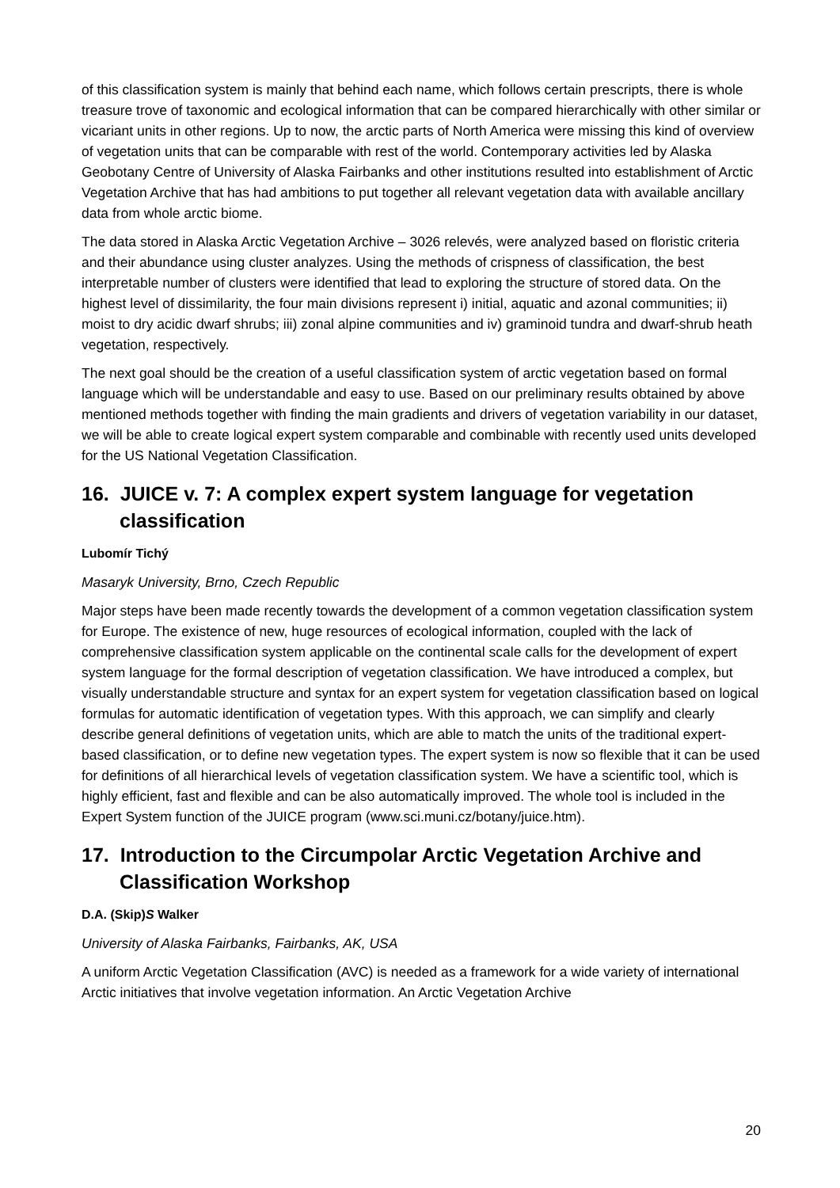of this classification system is mainly that behind each name, which follows certain prescripts, there is whole treasure trove of taxonomic and ecological information that can be compared hierarchically with other similar or vicariant units in other regions. Up to now, the arctic parts of North America were missing this kind of overview of vegetation units that can be comparable with rest of the world. Contemporary activities led by Alaska Geobotany Centre of University of Alaska Fairbanks and other institutions resulted into establishment of Arctic Vegetation Archive that has had ambitions to put together all relevant vegetation data with available ancillary data from whole arctic biome.
The data stored in Alaska Arctic Vegetation Archive – 3026 relevés, were analyzed based on floristic criteria and their abundance using cluster analyzes. Using the methods of crispness of classification, the best interpretable number of clusters were identified that lead to exploring the structure of stored data. On the highest level of dissimilarity, the four main divisions represent i) initial, aquatic and azonal communities; ii) moist to dry acidic dwarf shrubs; iii) zonal alpine communities and iv) graminoid tundra and dwarf-shrub heath vegetation, respectively.
The next goal should be the creation of a useful classification system of arctic vegetation based on formal language which will be understandable and easy to use. Based on our preliminary results obtained by above mentioned methods together with finding the main gradients and drivers of vegetation variability in our dataset, we will be able to create logical expert system comparable and combinable with recently used units developed for the US National Vegetation Classification.
16. JUICE v. 7: A complex expert system language for vegetation classification
Lubomír Tichý
Masaryk University, Brno, Czech Republic
Major steps have been made recently towards the development of a common vegetation classification system for Europe. The existence of new, huge resources of ecological information, coupled with the lack of comprehensive classification system applicable on the continental scale calls for the development of expert system language for the formal description of vegetation classification. We have introduced a complex, but visually understandable structure and syntax for an expert system for vegetation classification based on logical formulas for automatic identification of vegetation types. With this approach, we can simplify and clearly describe general definitions of vegetation units, which are able to match the units of the traditional expert-based classification, or to define new vegetation types. The expert system is now so flexible that it can be used for definitions of all hierarchical levels of vegetation classification system. We have a scientific tool, which is highly efficient, fast and flexible and can be also automatically improved. The whole tool is included in the Expert System function of the JUICE program (www.sci.muni.cz/botany/juice.htm).
17. Introduction to the Circumpolar Arctic Vegetation Archive and Classification Workshop
D.A. (Skip)S Walker
University of Alaska Fairbanks, Fairbanks, AK, USA
A uniform Arctic Vegetation Classification (AVC) is needed as a framework for a wide variety of international Arctic initiatives that involve vegetation information. An Arctic Vegetation Archive
20